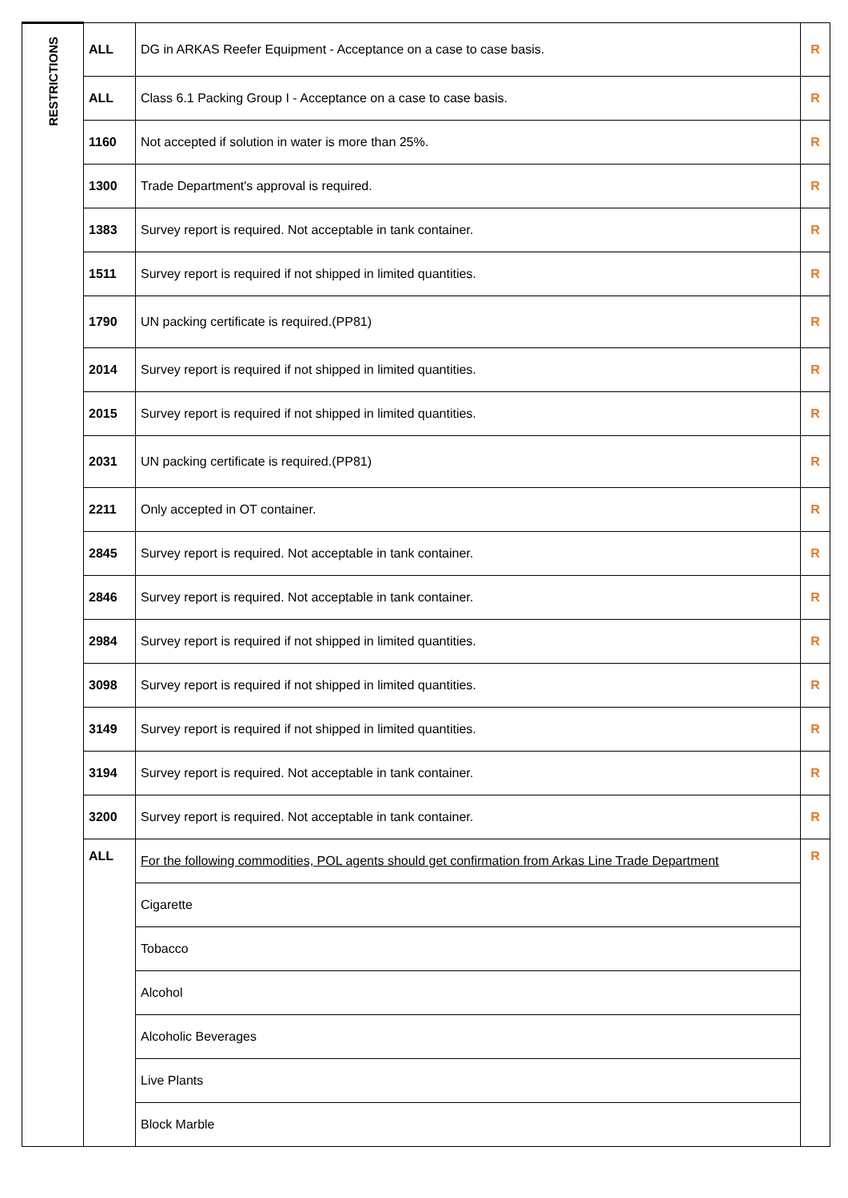| RESTRICTIONS | ALL | DG in ARKAS Reefer Equipment - Acceptance on a case to case basis. | R |
| | ALL | Class 6.1 Packing Group I - Acceptance on a case to case basis. | R |
| | 1160 | Not accepted if solution in water is more than 25%. | R |
| | 1300 | Trade Department's approval is required. | R |
| | 1383 | Survey report is required. Not acceptable in tank container. | R |
| | 1511 | Survey report is required if not shipped in limited quantities. | R |
| | 1790 | UN packing certificate is required.(PP81) | R |
| | 2014 | Survey report is required if not shipped in limited quantities. | R |
| | 2015 | Survey report is required if not shipped in limited quantities. | R |
| | 2031 | UN packing certificate is required.(PP81) | R |
| | 2211 | Only accepted in OT container. | R |
| | 2845 | Survey report is required. Not acceptable in tank container. | R |
| | 2846 | Survey report is required. Not acceptable in tank container. | R |
| | 2984 | Survey report is required if not shipped in limited quantities. | R |
| | 3098 | Survey report is required if not shipped in limited quantities. | R |
| | 3149 | Survey report is required if not shipped in limited quantities. | R |
| | 3194 | Survey report is required. Not acceptable in tank container. | R |
| | 3200 | Survey report is required. Not acceptable in tank container. | R |
| | ALL | For the following commodities, POL agents should get confirmation from Arkas Line Trade Department | R |
| | | Cigarette | |
| | | Tobacco | |
| | | Alcohol | |
| | | Alcoholic Beverages | |
| | | Live Plants | |
| | | Block Marble | |